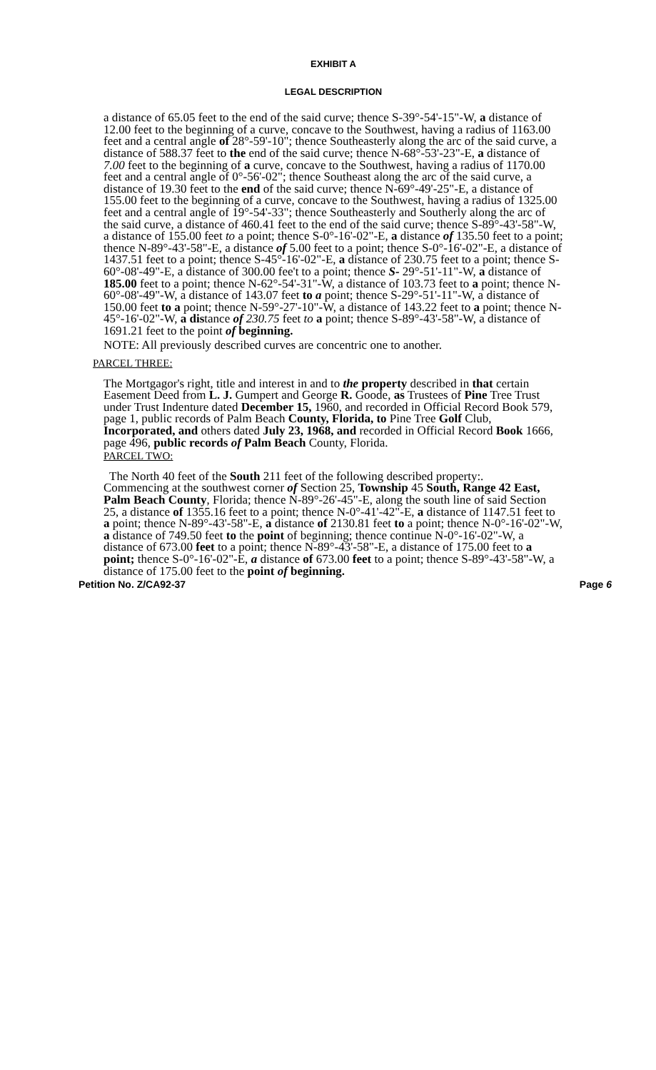EXHIBIT A
LEGAL DESCRIPTION
a distance of 65.05 feet to the end of the said curve; thence S-39°-54'-15"-W, a distance of 12.00 feet to the beginning of a curve, concave to the Southwest, having a radius of 1163.00 feet and a central angle of 28°-59'-10"; thence Southeasterly along the arc of the said curve, a distance of 588.37 feet to the end of the said curve; thence N-68°-53'-23"-E, a distance of 7.00 feet to the beginning of a curve, concave to the Southwest, having a radius of 1170.00 feet and a central angle of 0°-56'-02"; thence Southeast along the arc of the said curve, a distance of 19.30 feet to the end of the said curve; thence N-69°-49'-25"-E, a distance of 155.00 feet to the beginning of a curve, concave to the Southwest, having a radius of 1325.00 feet and a central angle of 19°-54'-33"; thence Southeasterly and Southerly along the arc of the said curve, a distance of 460.41 feet to the end of the said curve; thence S-89°-43'-58"-W, a distance of 155.00 feet to a point; thence S-0°-16'-02"-E, a distance of 135.50 feet to a point; thence N-89°-43'-58"-E, a distance of 5.00 feet to a point; thence S-0°-16'-02"-E, a distance of 1437.51 feet to a point; thence S-45°-16'-02"-E, a distance of 230.75 feet to a point; thence S-60°-08'-49"-E, a distance of 300.00 fee't to a point; thence S- 29°-51'-11"-W, a distance of 185.00 feet to a point; thence N-62°-54'-31"-W, a distance of 103.73 feet to a point; thence N-60°-08'-49"-W, a distance of 143.07 feet to a point; thence S-29°-51'-11"-W, a distance of 150.00 feet to a point; thence N-59°-27'-10"-W, a distance of 143.22 feet to a point; thence N-45°-16'-02"-W, a distance of 230.75 feet to a point; thence S-89°-43'-58"-W, a distance of 1691.21 feet to the point of beginning.
NOTE: All previously described curves are concentric one to another.
PARCEL THREE:
The Mortgagor's right, title and interest in and to the property described in that certain Easement Deed from L. J. Gumpert and George R. Goode, as Trustees of Pine Tree Trust under Trust Indenture dated December 15, 1960, and recorded in Official Record Book 579, page 1, public records of Palm Beach County, Florida, to Pine Tree Golf Club, Incorporated, and others dated July 23, 1968, and recorded in Official Record Book 1666, page 496, public records of Palm Beach County, Florida.
PARCEL TWO:
The North 40 feet of the South 211 feet of the following described property:.
Commencing at the southwest corner of Section 25, Township 45 South, Range 42 East, Palm Beach County, Florida; thence N-89°-26'-45"-E, along the south line of said Section 25, a distance of 1355.16 feet to a point; thence N-0°-41'-42"-E, a distance of 1147.51 feet to a point; thence N-89°-43'-58"-E, a distance of 2130.81 feet to a point; thence N-0°-16'-02"-W, a distance of 749.50 feet to the point of beginning; thence continue N-0°-16'-02"-W, a distance of 673.00 feet to a point; thence N-89°-43'-58"-E, a distance of 175.00 feet to a point; thence S-0°-16'-02"-E, a distance of 673.00 feet to a point; thence S-89°-43'-58"-W, a distance of 175.00 feet to the point of beginning.
Petition No. Z/CA92-37 Page 6